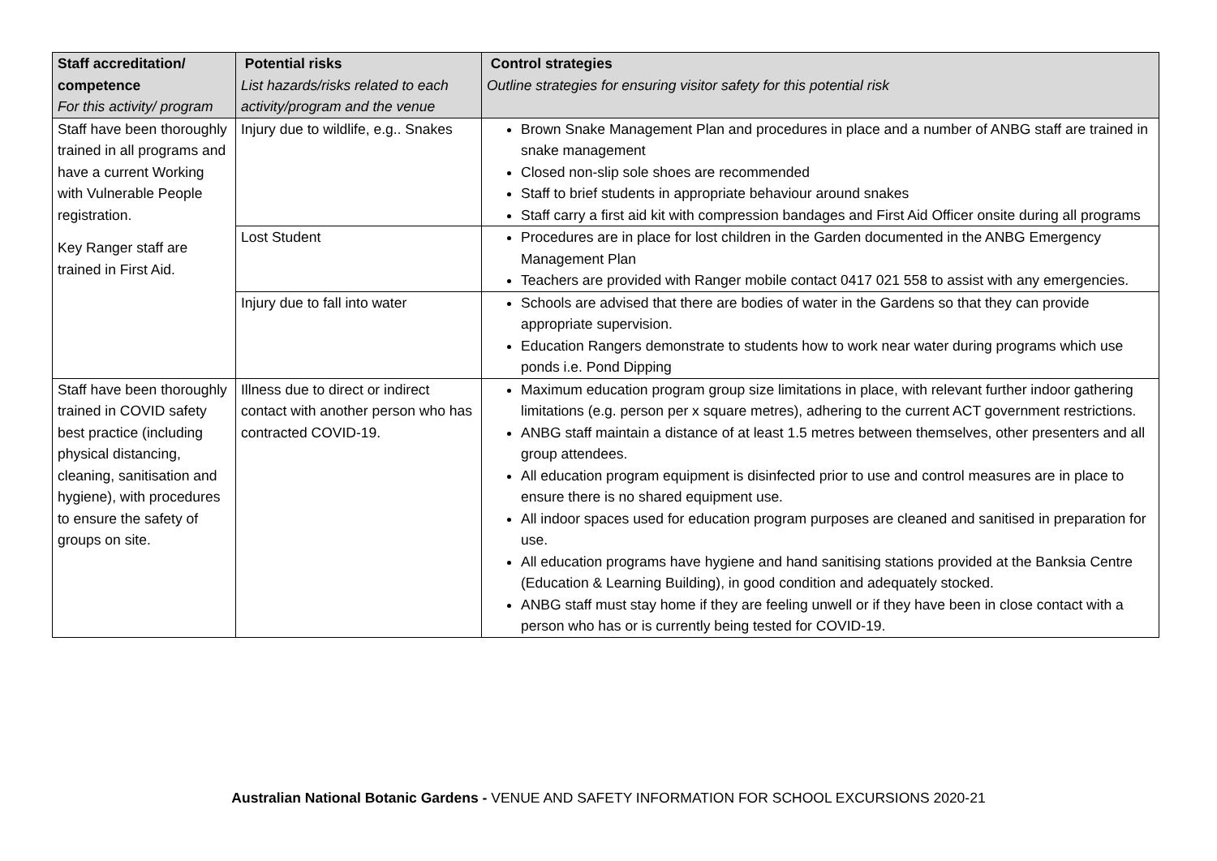| Staff accreditation/ competence For this activity/ program | Potential risks List hazards/risks related to each activity/program and the venue | Control strategies Outline strategies for ensuring visitor safety for this potential risk |
| --- | --- | --- |
| Staff have been thoroughly trained in all programs and have a current Working with Vulnerable People registration. Key Ranger staff are trained in First Aid. | Injury due to wildlife, e.g.. Snakes | Brown Snake Management Plan and procedures in place and a number of ANBG staff are trained in snake management Closed non-slip sole shoes are recommended Staff to brief students in appropriate behaviour around snakes Staff carry a first aid kit with compression bandages and First Aid Officer onsite during all programs |
| | Lost Student | Procedures are in place for lost children in the Garden documented in the ANBG Emergency Management Plan Teachers are provided with Ranger mobile contact 0417 021 558 to assist with any emergencies. |
| | Injury due to fall into water | Schools are advised that there are bodies of water in the Gardens so that they can provide appropriate supervision. Education Rangers demonstrate to students how to work near water during programs which use ponds i.e. Pond Dipping |
| Staff have been thoroughly trained in COVID safety best practice (including physical distancing, cleaning, sanitisation and hygiene), with procedures to ensure the safety of groups on site. | Illness due to direct or indirect contact with another person who has contracted COVID-19. | Maximum education program group size limitations in place, with relevant further indoor gathering limitations (e.g. person per x square metres), adhering to the current ACT government restrictions. ANBG staff maintain a distance of at least 1.5 metres between themselves, other presenters and all group attendees. All education program equipment is disinfected prior to use and control measures are in place to ensure there is no shared equipment use. All indoor spaces used for education program purposes are cleaned and sanitised in preparation for use. All education programs have hygiene and hand sanitising stations provided at the Banksia Centre (Education & Learning Building), in good condition and adequately stocked. ANBG staff must stay home if they are feeling unwell or if they have been in close contact with a person who has or is currently being tested for COVID-19. |
Australian National Botanic Gardens - VENUE AND SAFETY INFORMATION FOR SCHOOL EXCURSIONS 2020-21